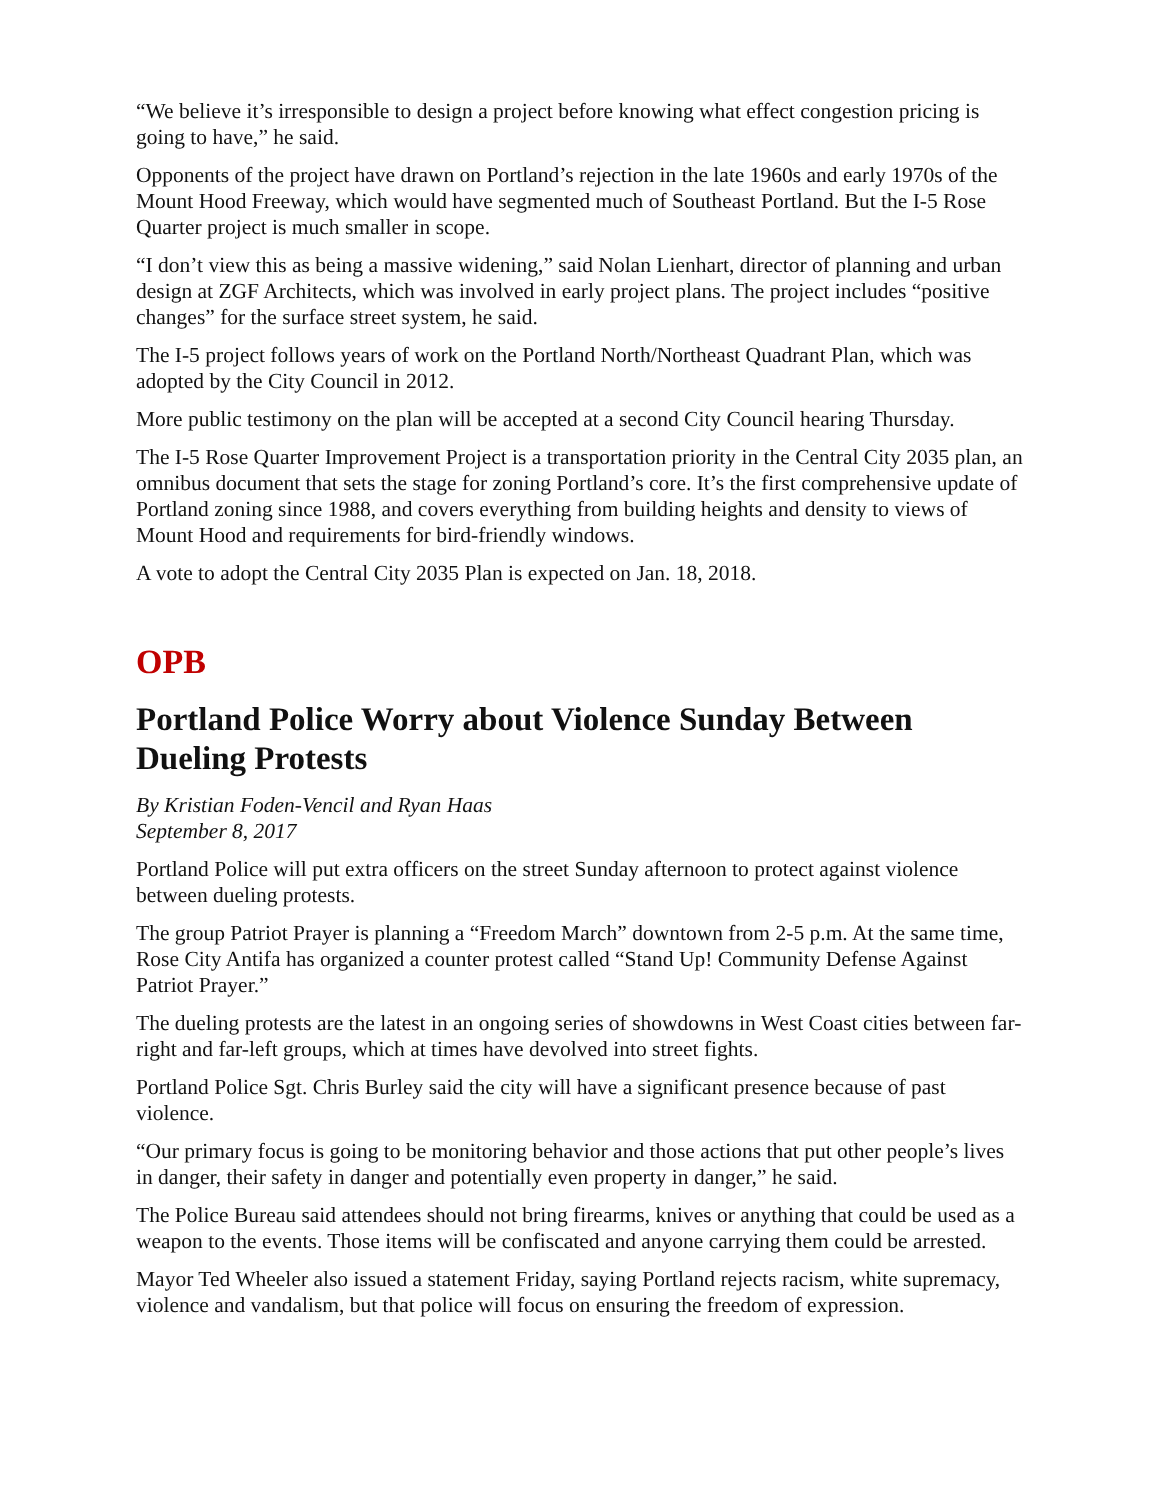“We believe it’s irresponsible to design a project before knowing what effect congestion pricing is going to have,” he said.
Opponents of the project have drawn on Portland’s rejection in the late 1960s and early 1970s of the Mount Hood Freeway, which would have segmented much of Southeast Portland. But the I-5 Rose Quarter project is much smaller in scope.
“I don’t view this as being a massive widening,” said Nolan Lienhart, director of planning and urban design at ZGF Architects, which was involved in early project plans. The project includes “positive changes” for the surface street system, he said.
The I-5 project follows years of work on the Portland North/Northeast Quadrant Plan, which was adopted by the City Council in 2012.
More public testimony on the plan will be accepted at a second City Council hearing Thursday.
The I-5 Rose Quarter Improvement Project is a transportation priority in the Central City 2035 plan, an omnibus document that sets the stage for zoning Portland’s core. It’s the first comprehensive update of Portland zoning since 1988, and covers everything from building heights and density to views of Mount Hood and requirements for bird-friendly windows.
A vote to adopt the Central City 2035 Plan is expected on Jan. 18, 2018.
OPB
Portland Police Worry about Violence Sunday Between Dueling Protests
By Kristian Foden-Vencil and Ryan Haas
September 8, 2017
Portland Police will put extra officers on the street Sunday afternoon to protect against violence between dueling protests.
The group Patriot Prayer is planning a “Freedom March” downtown from 2-5 p.m. At the same time, Rose City Antifa has organized a counter protest called “Stand Up! Community Defense Against Patriot Prayer.”
The dueling protests are the latest in an ongoing series of showdowns in West Coast cities between far-right and far-left groups, which at times have devolved into street fights.
Portland Police Sgt. Chris Burley said the city will have a significant presence because of past violence.
“Our primary focus is going to be monitoring behavior and those actions that put other people’s lives in danger, their safety in danger and potentially even property in danger,” he said.
The Police Bureau said attendees should not bring firearms, knives or anything that could be used as a weapon to the events. Those items will be confiscated and anyone carrying them could be arrested.
Mayor Ted Wheeler also issued a statement Friday, saying Portland rejects racism, white supremacy, violence and vandalism, but that police will focus on ensuring the freedom of expression.